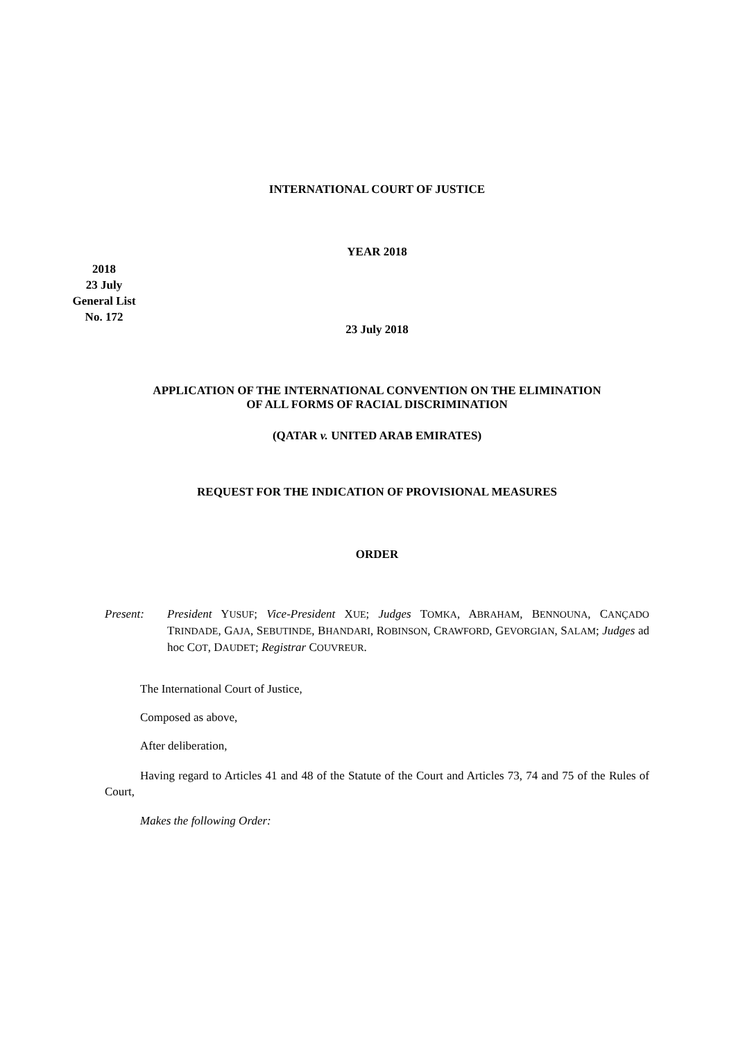2018
23 July
General List
No. 172
INTERNATIONAL COURT OF JUSTICE
YEAR 2018
23 July 2018
APPLICATION OF THE INTERNATIONAL CONVENTION ON THE ELIMINATION
OF ALL FORMS OF RACIAL DISCRIMINATION
(QATAR v. UNITED ARAB EMIRATES)
REQUEST FOR THE INDICATION OF PROVISIONAL MEASURES
ORDER
Present: President YUSUF; Vice-President XUE; Judges TOMKA, ABRAHAM, BENNOUNA, CANÇADO TRINDADE, GAJA, SEBUTINDE, BHANDARI, ROBINSON, CRAWFORD, GEVORGIAN, SALAM; Judges ad hoc COT, DAUDET; Registrar COUVREUR.
The International Court of Justice,
Composed as above,
After deliberation,
Having regard to Articles 41 and 48 of the Statute of the Court and Articles 73, 74 and 75 of the Rules of Court,
Makes the following Order: